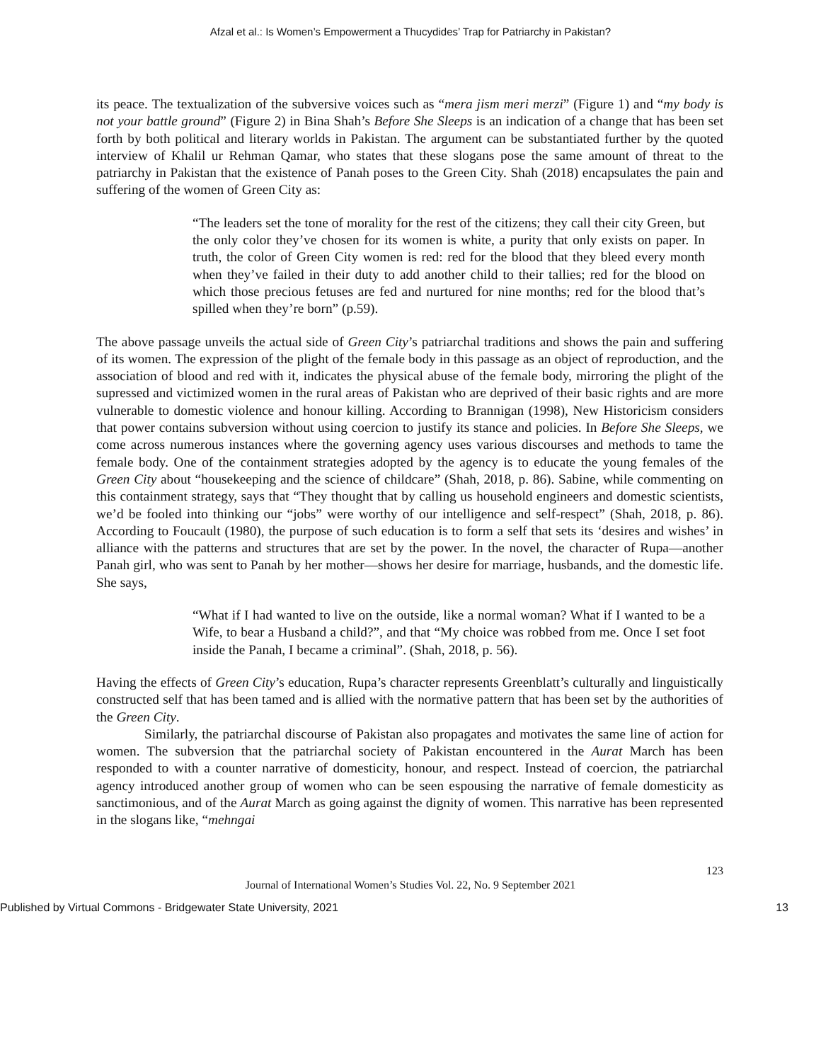Afzal et al.: Is Women’s Empowerment a Thucydides’ Trap for Patriarchy in Pakistan?
its peace. The textualization of the subversive voices such as “mera jism meri merzi” (Figure 1) and “my body is not your battle ground” (Figure 2) in Bina Shah’s Before She Sleeps is an indication of a change that has been set forth by both political and literary worlds in Pakistan. The argument can be substantiated further by the quoted interview of Khalil ur Rehman Qamar, who states that these slogans pose the same amount of threat to the patriarchy in Pakistan that the existence of Panah poses to the Green City. Shah (2018) encapsulates the pain and suffering of the women of Green City as:
“The leaders set the tone of morality for the rest of the citizens; they call their city Green, but the only color they’ve chosen for its women is white, a purity that only exists on paper. In truth, the color of Green City women is red: red for the blood that they bleed every month when they’ve failed in their duty to add another child to their tallies; red for the blood on which those precious fetuses are fed and nurtured for nine months; red for the blood that’s spilled when they’re born” (p.59).
The above passage unveils the actual side of Green City’s patriarchal traditions and shows the pain and suffering of its women. The expression of the plight of the female body in this passage as an object of reproduction, and the association of blood and red with it, indicates the physical abuse of the female body, mirroring the plight of the supressed and victimized women in the rural areas of Pakistan who are deprived of their basic rights and are more vulnerable to domestic violence and honour killing. According to Brannigan (1998), New Historicism considers that power contains subversion without using coercion to justify its stance and policies. In Before She Sleeps, we come across numerous instances where the governing agency uses various discourses and methods to tame the female body. One of the containment strategies adopted by the agency is to educate the young females of the Green City about “housekeeping and the science of childcare” (Shah, 2018, p. 86). Sabine, while commenting on this containment strategy, says that “They thought that by calling us household engineers and domestic scientists, we’d be fooled into thinking our “jobs” were worthy of our intelligence and self-respect” (Shah, 2018, p. 86). According to Foucault (1980), the purpose of such education is to form a self that sets its ‘desires and wishes’ in alliance with the patterns and structures that are set by the power. In the novel, the character of Rupa—another Panah girl, who was sent to Panah by her mother—shows her desire for marriage, husbands, and the domestic life. She says,
“What if I had wanted to live on the outside, like a normal woman? What if I wanted to be a Wife, to bear a Husband a child?”, and that “My choice was robbed from me. Once I set foot inside the Panah, I became a criminal”. (Shah, 2018, p. 56).
Having the effects of Green City’s education, Rupa’s character represents Greenblatt’s culturally and linguistically constructed self that has been tamed and is allied with the normative pattern that has been set by the authorities of the Green City.
Similarly, the patriarchal discourse of Pakistan also propagates and motivates the same line of action for women. The subversion that the patriarchal society of Pakistan encountered in the Aurat March has been responded to with a counter narrative of domesticity, honour, and respect. Instead of coercion, the patriarchal agency introduced another group of women who can be seen espousing the narrative of female domesticity as sanctimonious, and of the Aurat March as going against the dignity of women. This narrative has been represented in the slogans like, “mehngai
123
Journal of International Women’s Studies Vol. 22, No. 9 September 2021
Published by Virtual Commons - Bridgewater State University, 2021 13